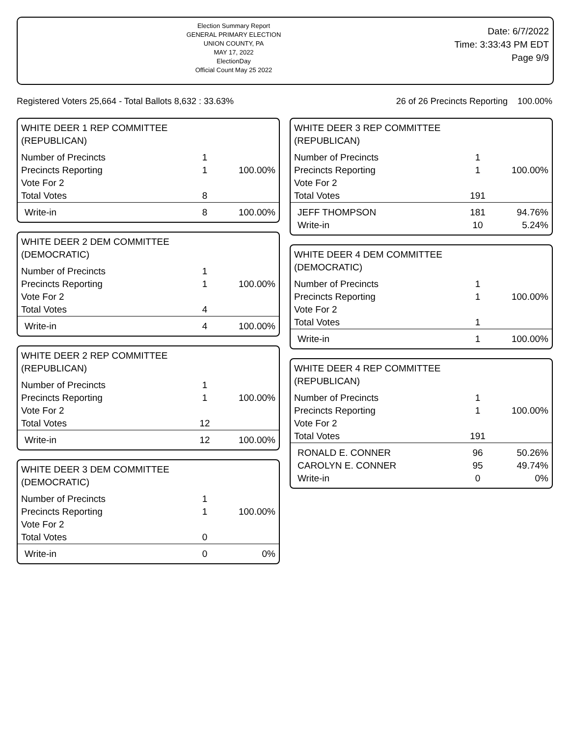Election Summary Report
GENERAL PRIMARY ELECTION
UNION COUNTY, PA
MAY 17, 2022
ElectionDay
Official Count May 25 2022
Date: 6/7/2022
Time: 3:33:43 PM EDT
Page 9/9
Registered Voters 25,664 - Total Ballots 8,632 : 33.63%
26 of 26 Precincts Reporting 100.00%
WHITE DEER 1 REP COMMITTEE
(REPUBLICAN)
| Number of Precincts | 1 | |
| Precincts Reporting | 1 | 100.00% |
| Vote For 2 | | |
| Total Votes | 8 | |
| Write-in | 8 | 100.00% |
WHITE DEER 2 DEM COMMITTEE
(DEMOCRATIC)
| Number of Precincts | 1 | |
| Precincts Reporting | 1 | 100.00% |
| Vote For 2 | | |
| Total Votes | 4 | |
| Write-in | 4 | 100.00% |
WHITE DEER 2 REP COMMITTEE
(REPUBLICAN)
| Number of Precincts | 1 | |
| Precincts Reporting | 1 | 100.00% |
| Vote For 2 | | |
| Total Votes | 12 | |
| Write-in | 12 | 100.00% |
WHITE DEER 3 DEM COMMITTEE
(DEMOCRATIC)
| Number of Precincts | 1 | |
| Precincts Reporting | 1 | 100.00% |
| Vote For 2 | | |
| Total Votes | 0 | |
| Write-in | 0 | 0% |
WHITE DEER 3 REP COMMITTEE
(REPUBLICAN)
| Number of Precincts | 1 | |
| Precincts Reporting | 1 | 100.00% |
| Vote For 2 | | |
| Total Votes | 191 | |
| JEFF THOMPSON | 181 | 94.76% |
| Write-in | 10 | 5.24% |
WHITE DEER 4 DEM COMMITTEE
(DEMOCRATIC)
| Number of Precincts | 1 | |
| Precincts Reporting | 1 | 100.00% |
| Vote For 2 | | |
| Total Votes | 1 | |
| Write-in | 1 | 100.00% |
WHITE DEER 4 REP COMMITTEE
(REPUBLICAN)
| Number of Precincts | 1 | |
| Precincts Reporting | 1 | 100.00% |
| Vote For 2 | | |
| Total Votes | 191 | |
| RONALD E. CONNER | 96 | 50.26% |
| CAROLYN E. CONNER | 95 | 49.74% |
| Write-in | 0 | 0% |